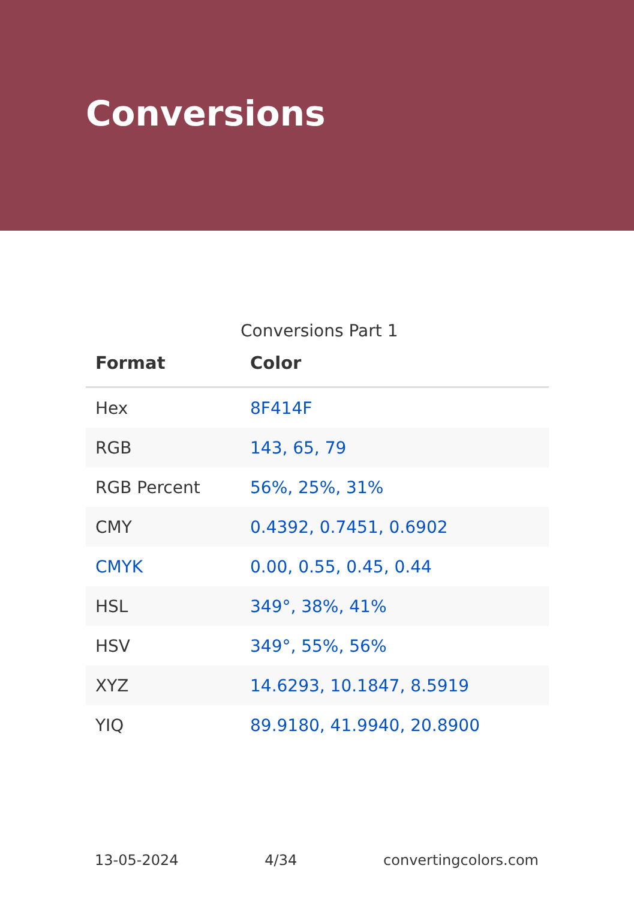Conversions
Conversions Part 1
| Format | Color |
| --- | --- |
| Hex | 8F414F |
| RGB | 143, 65, 79 |
| RGB Percent | 56%, 25%, 31% |
| CMY | 0.4392, 0.7451, 0.6902 |
| CMYK | 0.00, 0.55, 0.45, 0.44 |
| HSL | 349°, 38%, 41% |
| HSV | 349°, 55%, 56% |
| XYZ | 14.6293, 10.1847, 8.5919 |
| YIQ | 89.9180, 41.9940, 20.8900 |
13-05-2024 4/34 convertingcolors.com